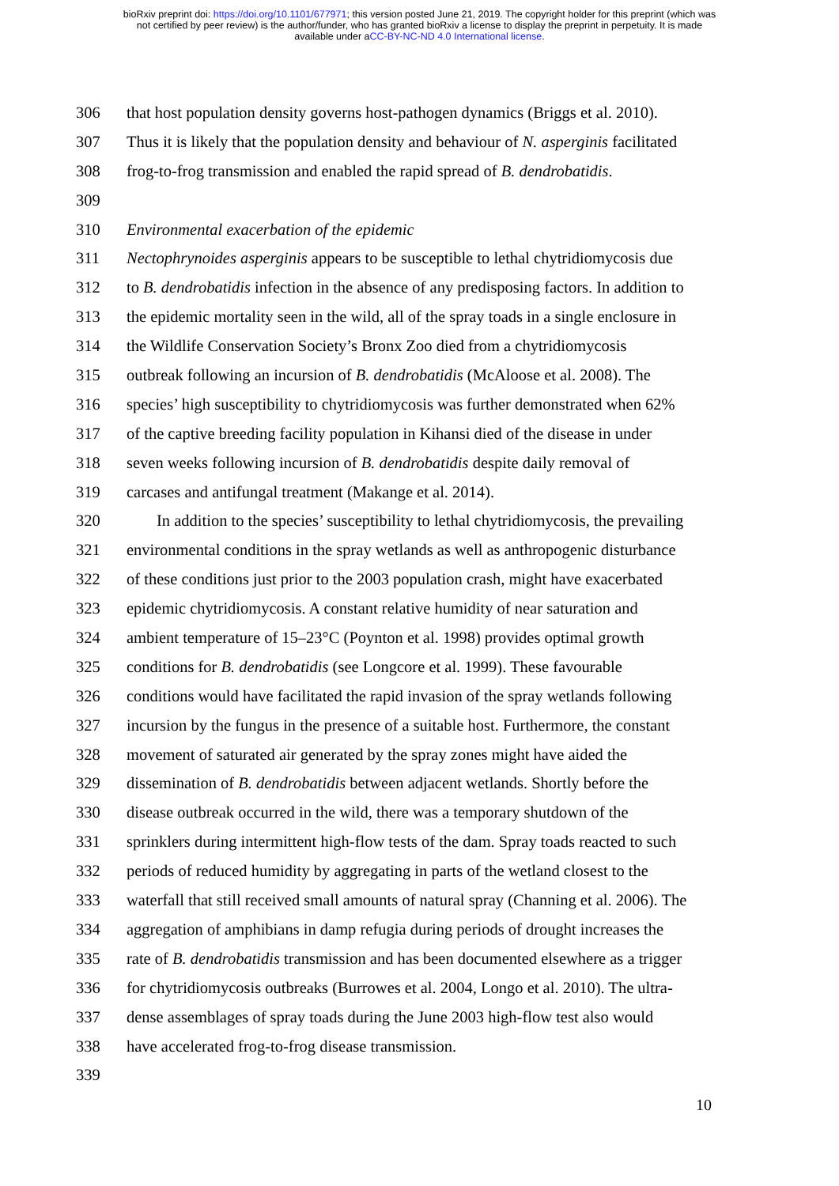bioRxiv preprint doi: https://doi.org/10.1101/677971; this version posted June 21, 2019. The copyright holder for this preprint (which was
not certified by peer review) is the author/funder, who has granted bioRxiv a license to display the preprint in perpetuity. It is made
available under aCC-BY-NC-ND 4.0 International license.
306 that host population density governs host-pathogen dynamics (Briggs et al. 2010).
307 Thus it is likely that the population density and behaviour of N. asperginis facilitated
308 frog-to-frog transmission and enabled the rapid spread of B. dendrobatidis.
309
310 Environmental exacerbation of the epidemic
311 Nectophrynoides asperginis appears to be susceptible to lethal chytridiomycosis due
312 to B. dendrobatidis infection in the absence of any predisposing factors. In addition to
313 the epidemic mortality seen in the wild, all of the spray toads in a single enclosure in
314 the Wildlife Conservation Society’s Bronx Zoo died from a chytridiomycosis
315 outbreak following an incursion of B. dendrobatidis (McAloose et al. 2008). The
316 species’ high susceptibility to chytridiomycosis was further demonstrated when 62%
317 of the captive breeding facility population in Kihansi died of the disease in under
318 seven weeks following incursion of B. dendrobatidis despite daily removal of
319 carcases and antifungal treatment (Makange et al. 2014).
320 In addition to the species’ susceptibility to lethal chytridiomycosis, the prevailing
321 environmental conditions in the spray wetlands as well as anthropogenic disturbance
322 of these conditions just prior to the 2003 population crash, might have exacerbated
323 epidemic chytridiomycosis. A constant relative humidity of near saturation and
324 ambient temperature of 15–23°C (Poynton et al. 1998) provides optimal growth
325 conditions for B. dendrobatidis (see Longcore et al. 1999). These favourable
326 conditions would have facilitated the rapid invasion of the spray wetlands following
327 incursion by the fungus in the presence of a suitable host. Furthermore, the constant
328 movement of saturated air generated by the spray zones might have aided the
329 dissemination of B. dendrobatidis between adjacent wetlands. Shortly before the
330 disease outbreak occurred in the wild, there was a temporary shutdown of the
331 sprinklers during intermittent high-flow tests of the dam. Spray toads reacted to such
332 periods of reduced humidity by aggregating in parts of the wetland closest to the
333 waterfall that still received small amounts of natural spray (Channing et al. 2006). The
334 aggregation of amphibians in damp refugia during periods of drought increases the
335 rate of B. dendrobatidis transmission and has been documented elsewhere as a trigger
336 for chytridiomycosis outbreaks (Burrowes et al. 2004, Longo et al. 2010). The ultra-
337 dense assemblages of spray toads during the June 2003 high-flow test also would
338 have accelerated frog-to-frog disease transmission.
339
10